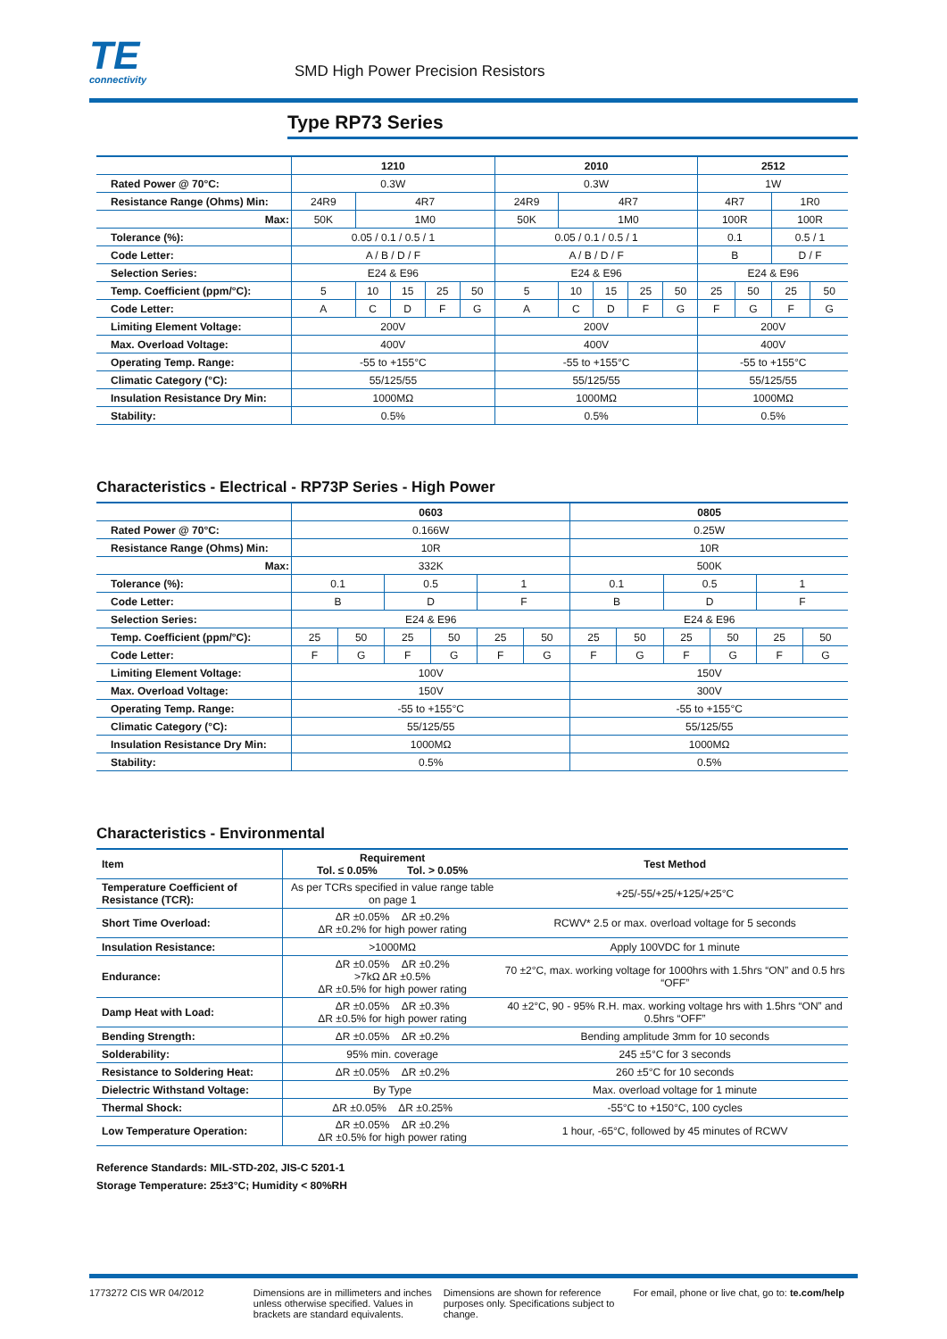TE
connectivity
SMD High Power Precision Resistors
Type RP73 Series
| | 1210 | | | | | 2010 | | | | | 2512 | | | |
| --- | --- | --- | --- | --- | --- | --- | --- | --- | --- | --- | --- | --- | --- | --- |
| Rated Power @ 70°C: | 0.3W | | | | | 0.3W | | | | | 1W | | | |
| Resistance Range (Ohms) Min: | 24R9 | 4R7 | | | | 24R9 | 4R7 | | | | 4R7 | | 1R0 | |
| Max: | 50K | 1M0 | | | | 50K | 1M0 | | | | 100R | | 100R | |
| Tolerance (%): | 0.05 / 0.1 / 0.5 / 1 | | | | | 0.05 / 0.1 / 0.5 / 1 | | | | | 0.1 | | 0.5 / 1 | |
| Code Letter: | A / B / D / F | | | | | A / B / D / F | | | | | B | | D / F | |
| Selection Series: | E24 & E96 | | | | | E24 & E96 | | | | | E24 & E96 | | | |
| Temp. Coefficient (ppm/°C): | 5 | 10 | 15 | 25 | 50 | 5 | 10 | 15 | 25 | 50 | 25 | 50 | 25 | 50 |
| Code Letter: | A | C | D | F | G | A | C | D | F | G | F | G | F | G |
| Limiting Element Voltage: | 200V | | | | | 200V | | | | | 200V | | | |
| Max. Overload Voltage: | 400V | | | | | 400V | | | | | 400V | | | |
| Operating Temp. Range: | -55 to +155°C | | | | | -55 to +155°C | | | | | -55 to +155°C | | | |
| Climatic Category (°C): | 55/125/55 | | | | | 55/125/55 | | | | | 55/125/55 | | | |
| Insulation Resistance Dry Min: | 1000MΩ | | | | | 1000MΩ | | | | | 1000MΩ | | | |
| Stability: | 0.5% | | | | | 0.5% | | | | | 0.5% | | | |
Characteristics - Electrical - RP73P Series - High Power
| | 0603 | | | | | | 0805 | | | | | |
| --- | --- | --- | --- | --- | --- | --- | --- | --- | --- | --- | --- | --- |
| Rated Power @ 70°C: | 0.166W | | | | | | 0.25W | | | | | |
| Resistance Range (Ohms) Min: | 10R | | | | | | 10R | | | | | |
| Max: | 332K | | | | | | 500K | | | | | |
| Tolerance (%): | 0.1 | | 0.5 | | 1 | | 0.1 | | 0.5 | | 1 | |
| Code Letter: | B | | D | | F | | B | | D | | F | |
| Selection Series: | E24 & E96 | | | | | | E24 & E96 | | | | | |
| Temp. Coefficient (ppm/°C): | 25 | 50 | 25 | 50 | 25 | 50 | 25 | 50 | 25 | 50 | 25 | 50 |
| Code Letter: | F | G | F | G | F | G | F | G | F | G | F | G |
| Limiting Element Voltage: | 100V | | | | | | 150V | | | | | |
| Max. Overload Voltage: | 150V | | | | | | 300V | | | | | |
| Operating Temp. Range: | -55 to +155°C | | | | | | -55 to +155°C | | | | | |
| Climatic Category (°C): | 55/125/55 | | | | | | 55/125/55 | | | | | |
| Insulation Resistance Dry Min: | 1000MΩ | | | | | | 1000MΩ | | | | | |
| Stability: | 0.5% | | | | | | 0.5% | | | | | |
Characteristics - Environmental
| Item | Requirement Tol. ≤ 0.05% Tol. > 0.05% | Test Method |
| --- | --- | --- |
| Temperature Coefficient of Resistance (TCR): | As per TCRs specified in value range table on page 1 | +25/-55/+25/+125/+25°C |
| Short Time Overload: | ΔR ±0.05% ΔR ±0.2% ΔR ±0.2% for high power rating | RCWV* 2.5 or max. overload voltage for 5 seconds |
| Insulation Resistance: | >1000MΩ | Apply 100VDC for 1 minute |
| Endurance: | ΔR ±0.05% ΔR ±0.2% >7kΩ ΔR ±0.5% ΔR ±0.5% for high power rating | 70 ±2°C, max. working voltage for 1000hrs with 1.5hrs “ON” and 0.5 hrs “OFF” |
| Damp Heat with Load: | ΔR ±0.05% ΔR ±0.3% ΔR ±0.5% for high power rating | 40 ±2°C, 90 - 95% R.H. max. working voltage hrs with 1.5hrs “ON” and 0.5hrs “OFF” |
| Bending Strength: | ΔR ±0.05% ΔR ±0.2% | Bending amplitude 3mm for 10 seconds |
| Solderability: | 95% min. coverage | 245 ±5°C for 3 seconds |
| Resistance to Soldering Heat: | ΔR ±0.05% ΔR ±0.2% | 260 ±5°C for 10 seconds |
| Dielectric Withstand Voltage: | By Type | Max. overload voltage for 1 minute |
| Thermal Shock: | ΔR ±0.05% ΔR ±0.25% | -55°C to +150°C, 100 cycles |
| Low Temperature Operation: | ΔR ±0.05% ΔR ±0.2% ΔR ±0.5% for high power rating | 1 hour, -65°C, followed by 45 minutes of RCWV |
Reference Standards: MIL-STD-202, JIS-C 5201-1
Storage Temperature: 25±3°C; Humidity < 80%RH
1773272 CIS WR 04/2012 Dimensions are in millimeters and inches unless otherwise specified. Values in brackets are standard equivalents.
Dimensions are shown for reference purposes only. Specifications subject to change.
For email, phone or live chat, go to: te.com/help